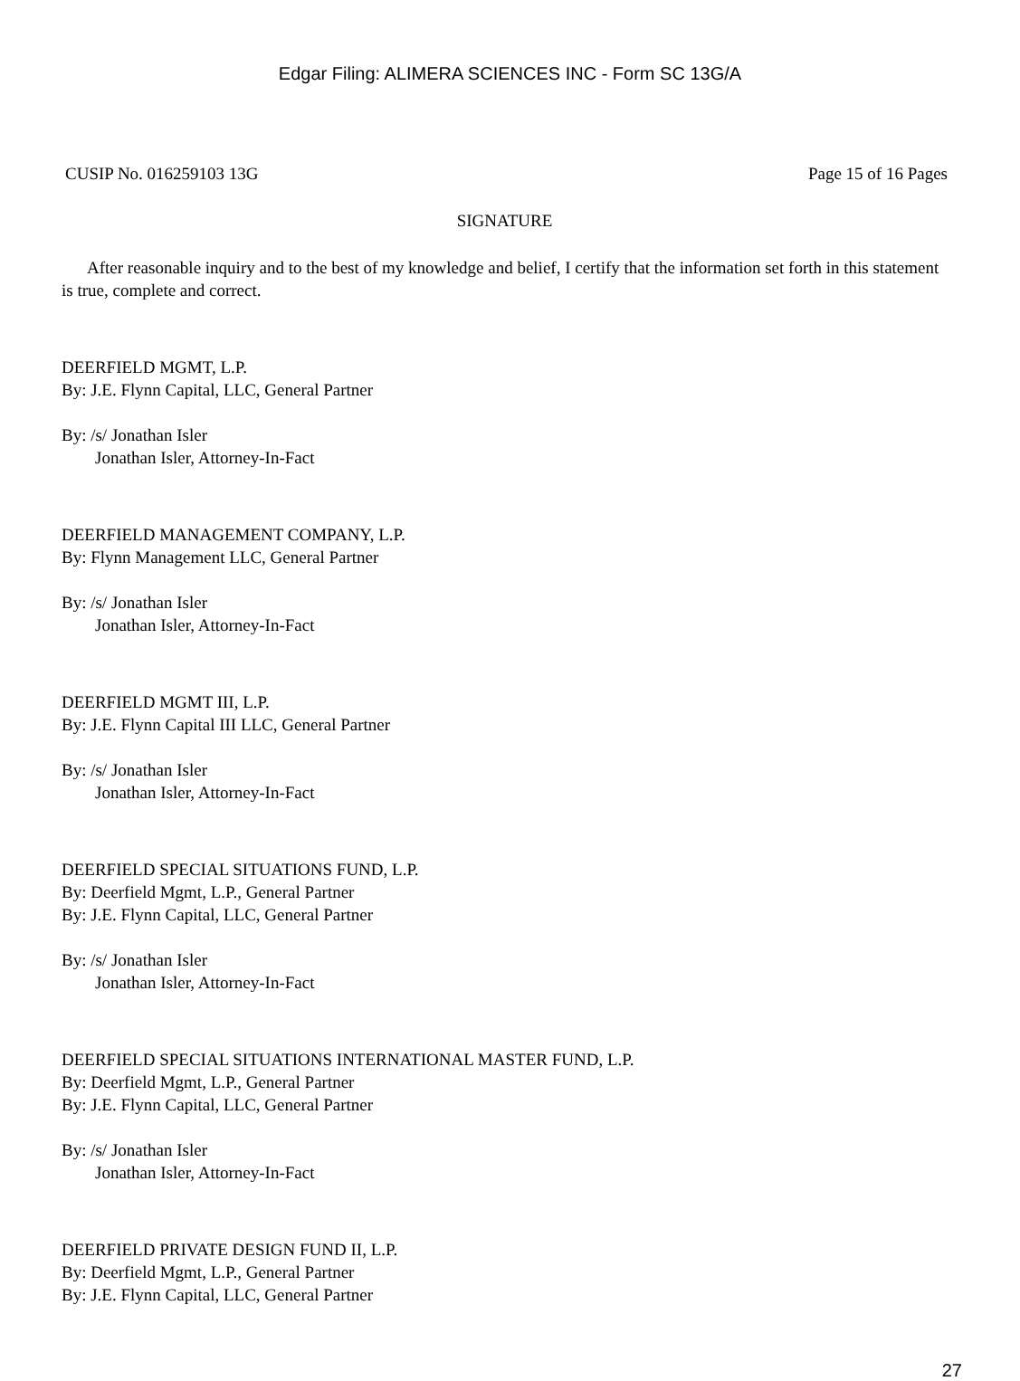Edgar Filing: ALIMERA SCIENCES INC - Form SC 13G/A
CUSIP No. 016259103 13G Page 15 of 16 Pages
SIGNATURE
After reasonable inquiry and to the best of my knowledge and belief, I certify that the information set forth in this statement is true, complete and correct.
DEERFIELD MGMT, L.P.
By: J.E. Flynn Capital, LLC, General Partner
By: /s/ Jonathan Isler
Jonathan Isler, Attorney-In-Fact
DEERFIELD MANAGEMENT COMPANY, L.P.
By: Flynn Management LLC, General Partner
By: /s/ Jonathan Isler
Jonathan Isler, Attorney-In-Fact
DEERFIELD MGMT III, L.P.
By: J.E. Flynn Capital III LLC, General Partner
By: /s/ Jonathan Isler
Jonathan Isler, Attorney-In-Fact
DEERFIELD SPECIAL SITUATIONS FUND, L.P.
By: Deerfield Mgmt, L.P., General Partner
By: J.E. Flynn Capital, LLC, General Partner
By: /s/ Jonathan Isler
Jonathan Isler, Attorney-In-Fact
DEERFIELD SPECIAL SITUATIONS INTERNATIONAL MASTER FUND, L.P.
By: Deerfield Mgmt, L.P., General Partner
By: J.E. Flynn Capital, LLC, General Partner
By: /s/ Jonathan Isler
Jonathan Isler, Attorney-In-Fact
DEERFIELD PRIVATE DESIGN FUND II, L.P.
By: Deerfield Mgmt, L.P., General Partner
By: J.E. Flynn Capital, LLC, General Partner
27